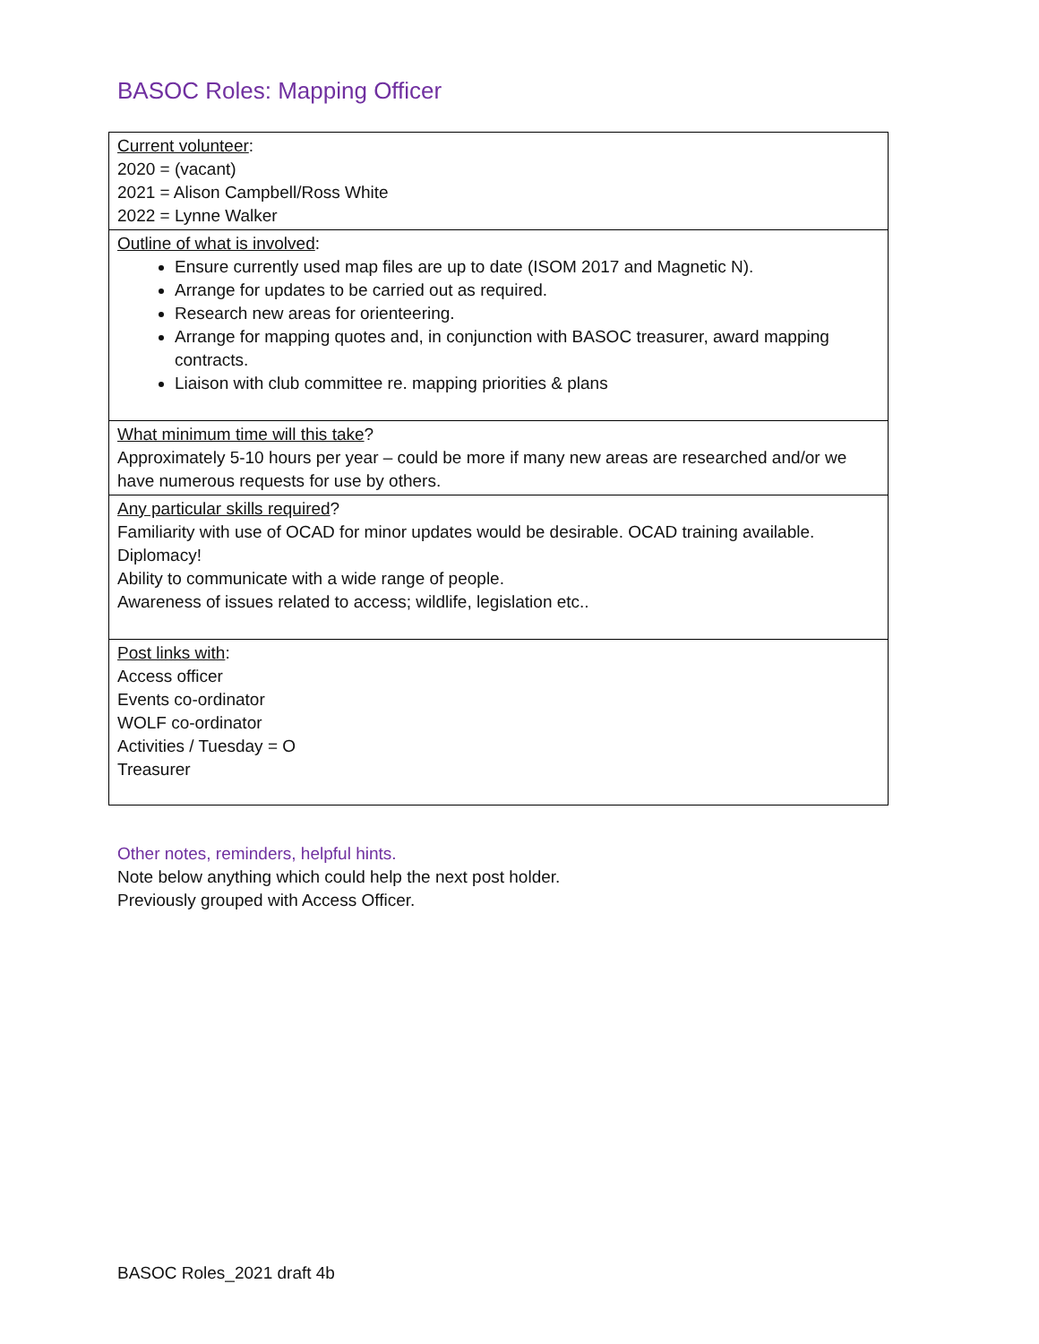BASOC Roles: Mapping Officer
| Current volunteer : 2020 = (vacant) 2021 = Alison Campbell/Ross White 2022 = Lynne Walker |
| Outline of what is involved : Ensure currently used map files are up to date (ISOM 2017 and Magnetic N). Arrange for updates to be carried out as required. Research new areas for orienteering. Arrange for mapping quotes and, in conjunction with BASOC treasurer, award mapping contracts. Liaison with club committee re. mapping priorities & plans |
| What minimum time will this take ? Approximately 5-10 hours per year – could be more if many new areas are researched and/or we have numerous requests for use by others. |
| Any particular skills required ? Familiarity with use of OCAD for minor updates would be desirable. OCAD training available. Diplomacy! Ability to communicate with a wide range of people. Awareness of issues related to access; wildlife, legislation etc.. |
| Post links with : Access officer Events co-ordinator WOLF co-ordinator Activities / Tuesday = O Treasurer |
Other notes, reminders, helpful hints.
Note below anything which could help the next post holder.
Previously grouped with Access Officer.
BASOC Roles_2021 draft 4b